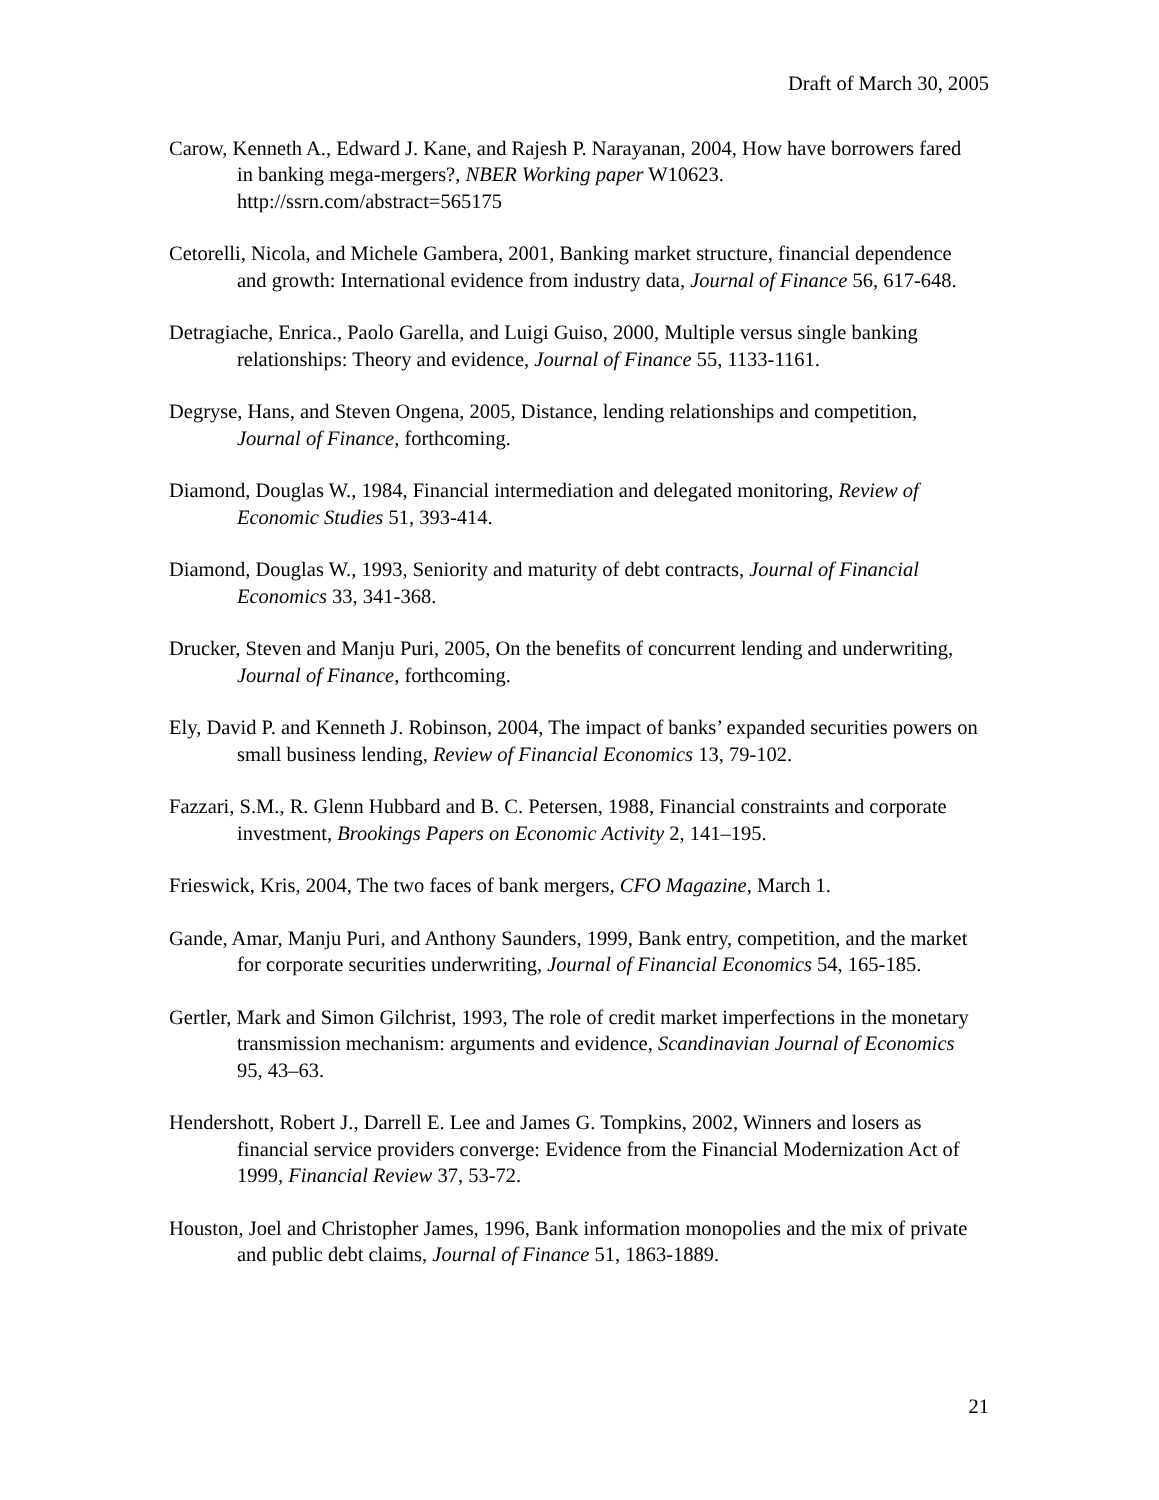Draft of March 30, 2005
Carow, Kenneth A., Edward J. Kane, and Rajesh P. Narayanan, 2004, How have borrowers fared in banking mega-mergers?, NBER Working paper W10623. http://ssrn.com/abstract=565175
Cetorelli, Nicola, and Michele Gambera, 2001, Banking market structure, financial dependence and growth: International evidence from industry data, Journal of Finance 56, 617-648.
Detragiache, Enrica., Paolo Garella, and Luigi Guiso, 2000, Multiple versus single banking relationships: Theory and evidence, Journal of Finance 55, 1133-1161.
Degryse, Hans, and Steven Ongena, 2005, Distance, lending relationships and competition, Journal of Finance, forthcoming.
Diamond, Douglas W., 1984, Financial intermediation and delegated monitoring, Review of Economic Studies 51, 393-414.
Diamond, Douglas W., 1993, Seniority and maturity of debt contracts, Journal of Financial Economics 33, 341-368.
Drucker, Steven and Manju Puri, 2005, On the benefits of concurrent lending and underwriting, Journal of Finance, forthcoming.
Ely, David P. and Kenneth J. Robinson, 2004, The impact of banks’ expanded securities powers on small business lending, Review of Financial Economics 13, 79-102.
Fazzari, S.M., R. Glenn Hubbard and B. C. Petersen, 1988, Financial constraints and corporate investment, Brookings Papers on Economic Activity 2, 141–195.
Frieswick, Kris, 2004, The two faces of bank mergers, CFO Magazine, March 1.
Gande, Amar, Manju Puri, and Anthony Saunders, 1999, Bank entry, competition, and the market for corporate securities underwriting, Journal of Financial Economics 54, 165-185.
Gertler, Mark and Simon Gilchrist, 1993, The role of credit market imperfections in the monetary transmission mechanism: arguments and evidence, Scandinavian Journal of Economics 95, 43–63.
Hendershott, Robert J., Darrell E. Lee and James G. Tompkins, 2002, Winners and losers as financial service providers converge: Evidence from the Financial Modernization Act of 1999, Financial Review 37, 53-72.
Houston, Joel and Christopher James, 1996, Bank information monopolies and the mix of private and public debt claims, Journal of Finance 51, 1863-1889.
21